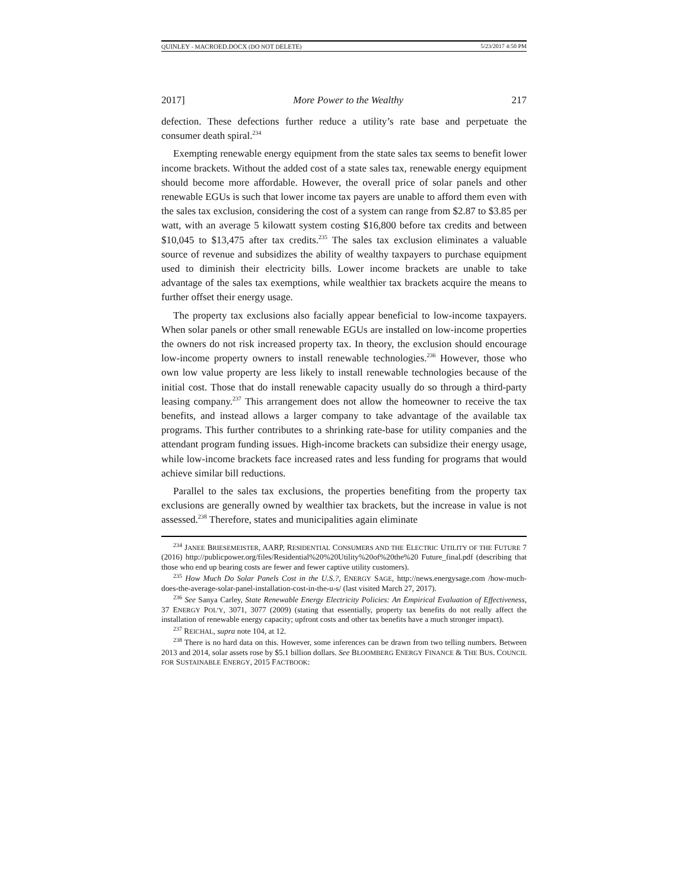QUINLEY - MACROED.DOCX (DO NOT DELETE) 5/23/2017 4:50 PM
2017] More Power to the Wealthy 217
defection. These defections further reduce a utility’s rate base and perpetuate the consumer death spiral.<sup>234</sup>
Exempting renewable energy equipment from the state sales tax seems to benefit lower income brackets. Without the added cost of a state sales tax, renewable energy equipment should become more affordable. However, the overall price of solar panels and other renewable EGUs is such that lower income tax payers are unable to afford them even with the sales tax exclusion, considering the cost of a system can range from $2.87 to $3.85 per watt, with an average 5 kilowatt system costing $16,800 before tax credits and between $10,045 to $13,475 after tax credits.<sup>235</sup> The sales tax exclusion eliminates a valuable source of revenue and subsidizes the ability of wealthy taxpayers to purchase equipment used to diminish their electricity bills. Lower income brackets are unable to take advantage of the sales tax exemptions, while wealthier tax brackets acquire the means to further offset their energy usage.
The property tax exclusions also facially appear beneficial to low-income taxpayers. When solar panels or other small renewable EGUs are installed on low-income properties the owners do not risk increased property tax. In theory, the exclusion should encourage low-income property owners to install renewable technologies.<sup>236</sup> However, those who own low value property are less likely to install renewable technologies because of the initial cost. Those that do install renewable capacity usually do so through a third-party leasing company.<sup>237</sup> This arrangement does not allow the homeowner to receive the tax benefits, and instead allows a larger company to take advantage of the available tax programs. This further contributes to a shrinking rate-base for utility companies and the attendant program funding issues. High-income brackets can subsidize their energy usage, while low-income brackets face increased rates and less funding for programs that would achieve similar bill reductions.
Parallel to the sales tax exclusions, the properties benefiting from the property tax exclusions are generally owned by wealthier tax brackets, but the increase in value is not assessed.<sup>238</sup> Therefore, states and municipalities again eliminate
<sup>234</sup> JANEE BRIESEMEISTER, AARP, RESIDENTIAL CONSUMERS AND THE ELECTRIC UTILITY OF THE FUTURE 7 (2016) http://publicpower.org/files/Residential%20%20Utility%20of%20the%20 Future_final.pdf (describing that those who end up bearing costs are fewer and fewer captive utility customers).
<sup>235</sup> How Much Do Solar Panels Cost in the U.S.?, ENERGY SAGE, http://news.energysage.com /how-much-does-the-average-solar-panel-installation-cost-in-the-u-s/ (last visited March 27, 2017).
<sup>236</sup> See Sanya Carley, State Renewable Energy Electricity Policies: An Empirical Evaluation of Effectiveness, 37 ENERGY POL’Y, 3071, 3077 (2009) (stating that essentially, property tax benefits do not really affect the installation of renewable energy capacity; upfront costs and other tax benefits have a much stronger impact).
<sup>237</sup> REICHAL, supra note 104, at 12.
<sup>238</sup> There is no hard data on this. However, some inferences can be drawn from two telling numbers. Between 2013 and 2014, solar assets rose by $5.1 billion dollars. See BLOOMBERG ENERGY FINANCE & THE BUS. COUNCIL FOR SUSTAINABLE ENERGY, 2015 FACTBOOK: